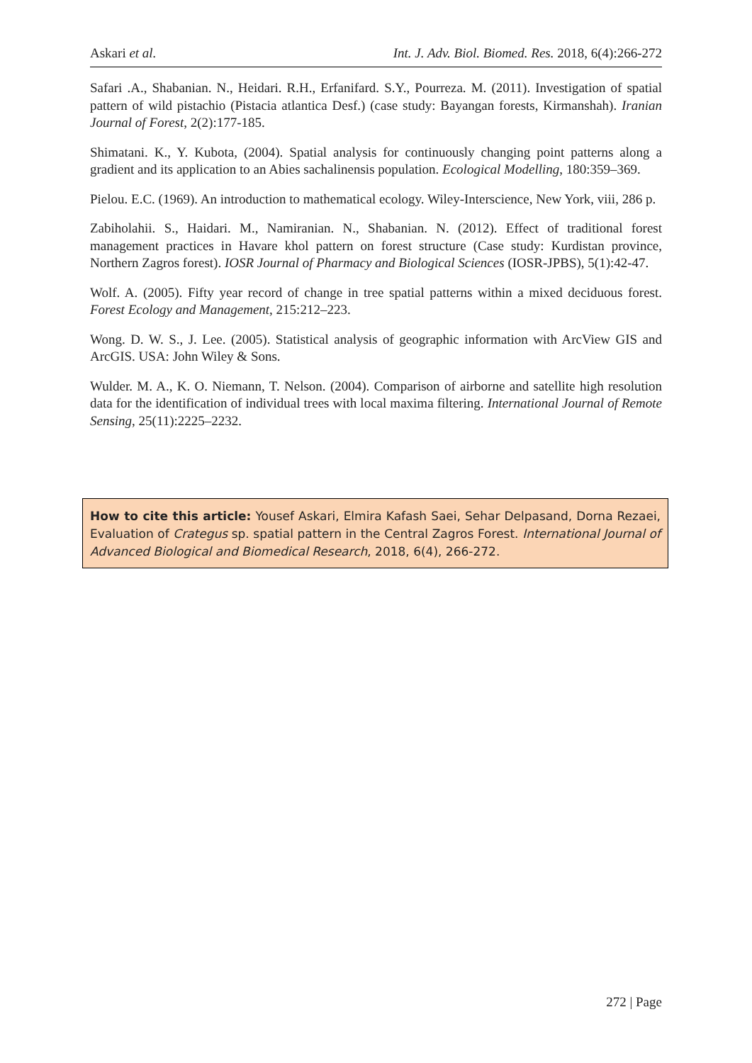Askari et al. Int. J. Adv. Biol. Biomed. Res. 2018, 6(4):266-272
Safari .A., Shabanian. N., Heidari. R.H., Erfanifard. S.Y., Pourreza. M. (2011). Investigation of spatial pattern of wild pistachio (Pistacia atlantica Desf.) (case study: Bayangan forests, Kirmanshah). Iranian Journal of Forest, 2(2):177-185.
Shimatani. K., Y. Kubota, (2004). Spatial analysis for continuously changing point patterns along a gradient and its application to an Abies sachalinensis population. Ecological Modelling, 180:359–369.
Pielou. E.C. (1969). An introduction to mathematical ecology. Wiley-Interscience, New York, viii, 286 p.
Zabiholahii. S., Haidari. M., Namiranian. N., Shabanian. N. (2012). Effect of traditional forest management practices in Havare khol pattern on forest structure (Case study: Kurdistan province, Northern Zagros forest). IOSR Journal of Pharmacy and Biological Sciences (IOSR-JPBS), 5(1):42-47.
Wolf. A. (2005). Fifty year record of change in tree spatial patterns within a mixed deciduous forest. Forest Ecology and Management, 215:212–223.
Wong. D. W. S., J. Lee. (2005). Statistical analysis of geographic information with ArcView GIS and ArcGIS. USA: John Wiley & Sons.
Wulder. M. A., K. O. Niemann, T. Nelson. (2004). Comparison of airborne and satellite high resolution data for the identification of individual trees with local maxima filtering. International Journal of Remote Sensing, 25(11):2225–2232.
How to cite this article: Yousef Askari, Elmira Kafash Saei, Sehar Delpasand, Dorna Rezaei, Evaluation of Crategus sp. spatial pattern in the Central Zagros Forest. International Journal of Advanced Biological and Biomedical Research, 2018, 6(4), 266-272.
272 | Page